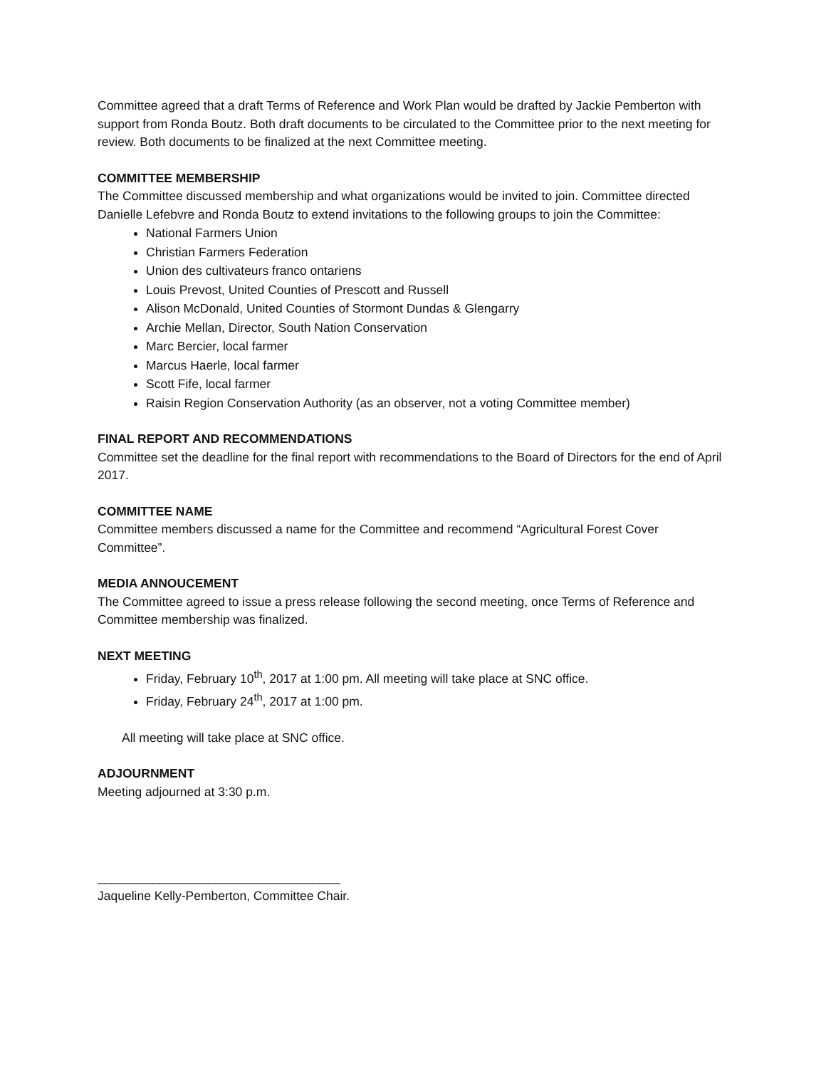Committee agreed that a draft Terms of Reference and Work Plan would be drafted by Jackie Pemberton with support from Ronda Boutz. Both draft documents to be circulated to the Committee prior to the next meeting for review. Both documents to be finalized at the next Committee meeting.
COMMITTEE MEMBERSHIP
The Committee discussed membership and what organizations would be invited to join. Committee directed Danielle Lefebvre and Ronda Boutz to extend invitations to the following groups to join the Committee:
National Farmers Union
Christian Farmers Federation
Union des cultivateurs franco ontariens
Louis Prevost, United Counties of Prescott and Russell
Alison McDonald, United Counties of Stormont Dundas & Glengarry
Archie Mellan, Director, South Nation Conservation
Marc Bercier, local farmer
Marcus Haerle, local farmer
Scott Fife, local farmer
Raisin Region Conservation Authority (as an observer, not a voting Committee member)
FINAL REPORT AND RECOMMENDATIONS
Committee set the deadline for the final report with recommendations to the Board of Directors for the end of April 2017.
COMMITTEE NAME
Committee members discussed a name for the Committee and recommend “Agricultural Forest Cover Committee”.
MEDIA ANNOUCEMENT
The Committee agreed to issue a press release following the second meeting, once Terms of Reference and Committee membership was finalized.
NEXT MEETING
Friday, February 10<sup>th</sup>, 2017 at 1:00 pm. All meeting will take place at SNC office.
Friday, February 24<sup>th</sup>, 2017 at 1:00 pm.
All meeting will take place at SNC office.
ADJOURNMENT
Meeting adjourned at 3:30 p.m.
___________________________________
Jaqueline Kelly-Pemberton, Committee Chair.